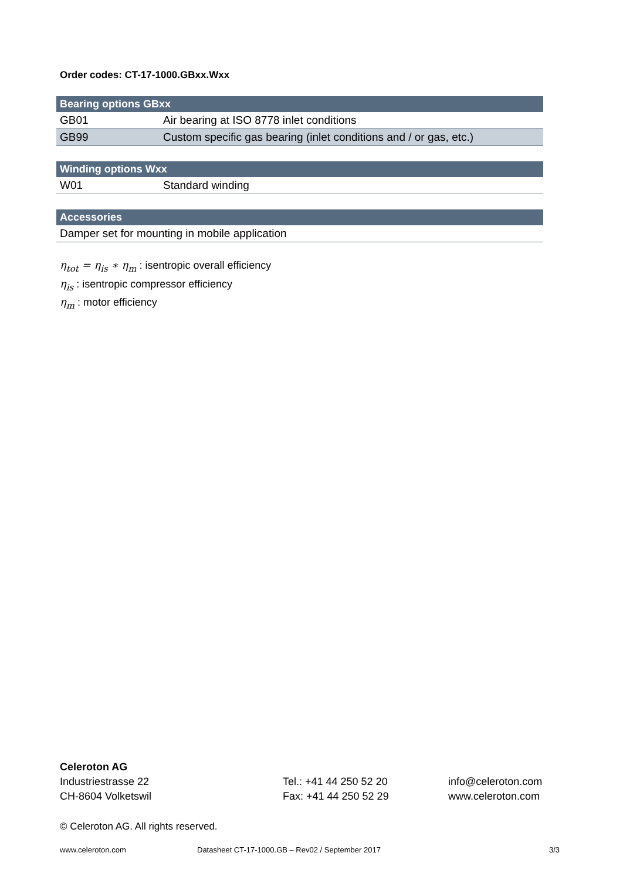Order codes: CT-17-1000.GBxx.Wxx
| Bearing options GBxx | |
| --- | --- |
| GB01 | Air bearing at ISO 8778 inlet conditions |
| GB99 | Custom specific gas bearing (inlet conditions and / or gas, etc.) |
| Winding options Wxx | |
| --- | --- |
| W01 | Standard winding |
| Accessories |
| --- |
| Damper set for mounting in mobile application |
η<sub>tot</sub> = η<sub>is</sub> ∗ η<sub>m</sub> : isentropic overall efficiency
η<sub>is</sub> : isentropic compressor efficiency
η<sub>m</sub> : motor efficiency
Celeroton AG
Industriestrasse 22 Tel.: +41 44 250 52 20 info@celeroton.com
CH-8604 Volketswil Fax: +41 44 250 52 29 www.celeroton.com
© Celeroton AG. All rights reserved.
www.celeroton.com Datasheet CT-17-1000.GB – Rev02 / September 2017 3/3